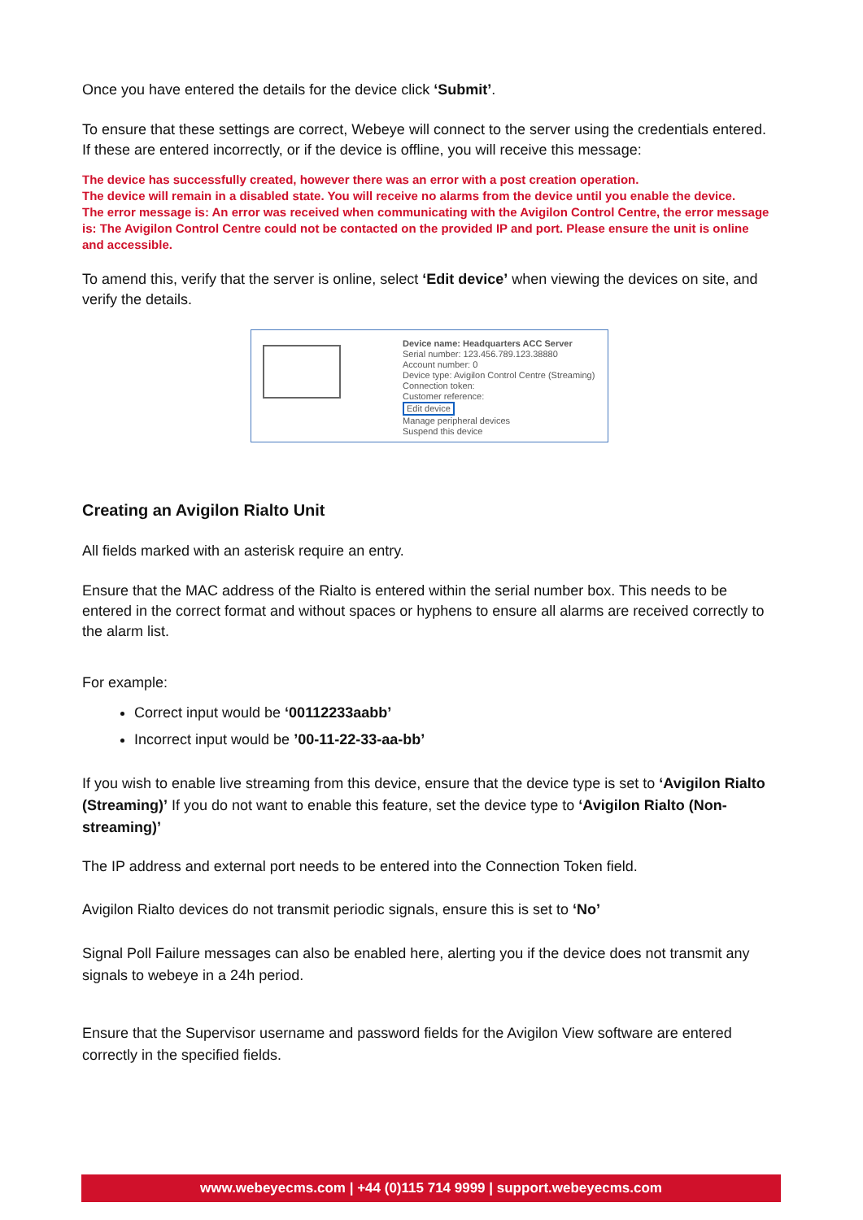Once you have entered the details for the device click ‘Submit’.
To ensure that these settings are correct, Webeye will connect to the server using the credentials entered. If these are entered incorrectly, or if the device is offline, you will receive this message:
The device has successfully created, however there was an error with a post creation operation.
The device will remain in a disabled state. You will receive no alarms from the device until you enable the device.
The error message is: An error was received when communicating with the Avigilon Control Centre, the error message is: The Avigilon Control Centre could not be contacted on the provided IP and port. Please ensure the unit is online and accessible.
To amend this, verify that the server is online, select ‘Edit device’ when viewing the devices on site, and verify the details.
Device name: Headquarters ACC Server
Serial number: 123.456.789.123.38880
Account number: 0
Device type: Avigilon Control Centre (Streaming)
Connection token:
Customer reference:
Edit device
Manage peripheral devices
Suspend this device
Creating an Avigilon Rialto Unit
All fields marked with an asterisk require an entry.
Ensure that the MAC address of the Rialto is entered within the serial number box. This needs to be entered in the correct format and without spaces or hyphens to ensure all alarms are received correctly to the alarm list.
For example:
Correct input would be ‘00112233aabb’
Incorrect input would be ’00-11-22-33-aa-bb’
If you wish to enable live streaming from this device, ensure that the device type is set to ‘Avigilon Rialto (Streaming)’ If you do not want to enable this feature, set the device type to ‘Avigilon Rialto (Non-streaming)’
The IP address and external port needs to be entered into the Connection Token field.
Avigilon Rialto devices do not transmit periodic signals, ensure this is set to ‘No’
Signal Poll Failure messages can also be enabled here, alerting you if the device does not transmit any signals to webeye in a 24h period.
Ensure that the Supervisor username and password fields for the Avigilon View software are entered correctly in the specified fields.
www.webeyecms.com | +44 (0)115 714 9999 | support.webeyecms.com